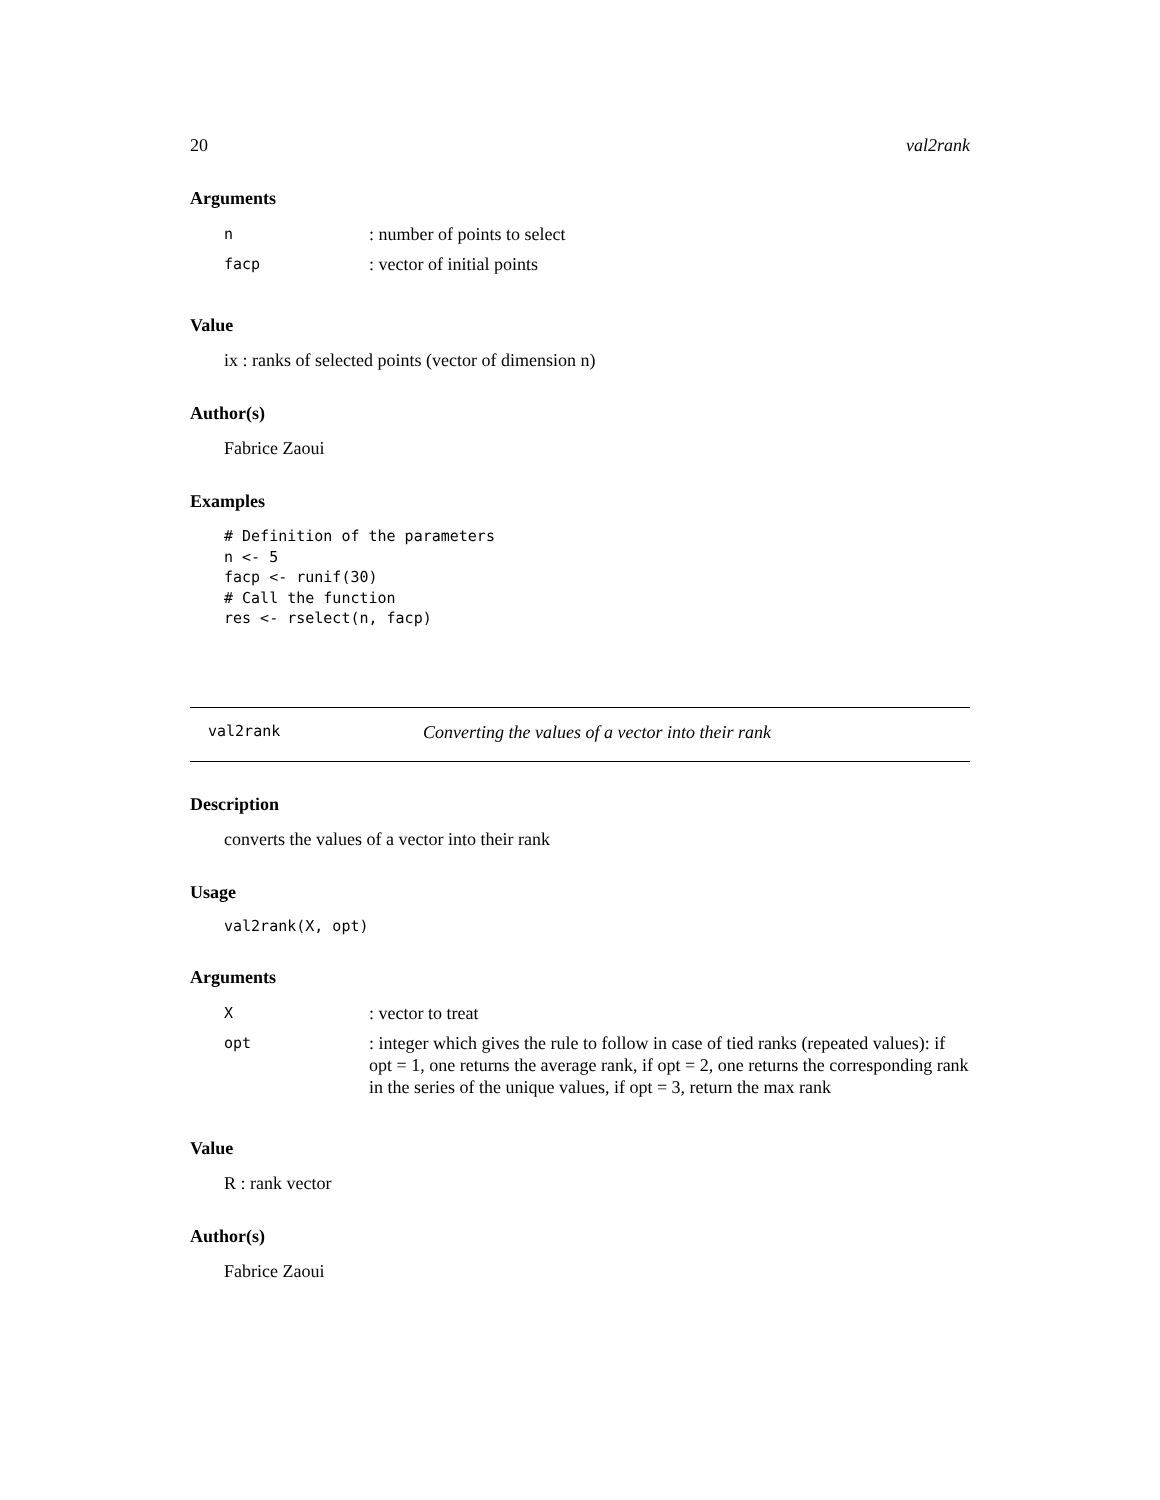20 val2rank
Arguments
| n | : number of points to select |
| facp | : vector of initial points |
Value
ix : ranks of selected points (vector of dimension n)
Author(s)
Fabrice Zaoui
Examples
# Definition of the parameters
n <- 5
facp <- runif(30)
# Call the function
res <- rselect(n, facp)
val2rank Converting the values of a vector into their rank
Description
converts the values of a vector into their rank
Usage
val2rank(X, opt)
Arguments
| X | : vector to treat |
| opt | : integer which gives the rule to follow in case of tied ranks (repeated values): if opt = 1, one returns the average rank, if opt = 2, one returns the corresponding rank in the series of the unique values, if opt = 3, return the max rank |
Value
R : rank vector
Author(s)
Fabrice Zaoui